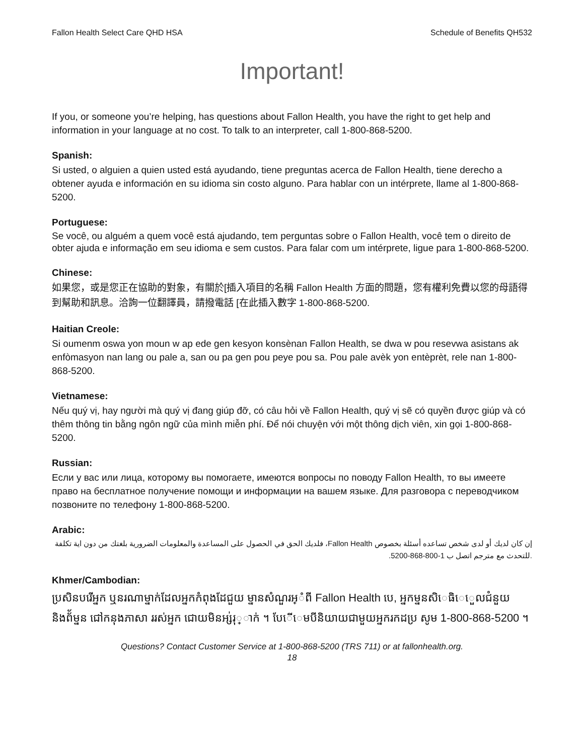Fallon Health Select Care QHD HSA Schedule of Benefits QH532
Important!
If you, or someone you’re helping, has questions about Fallon Health, you have the right to get help and information in your language at no cost. To talk to an interpreter, call 1-800-868-5200.
Spanish:
Si usted, o alguien a quien usted está ayudando, tiene preguntas acerca de Fallon Health, tiene derecho a obtener ayuda e información en su idioma sin costo alguno. Para hablar con un intérprete, llame al 1-800-868-5200.
Portuguese:
Se você, ou alguém a quem você está ajudando, tem perguntas sobre o Fallon Health, você tem o direito de obter ajuda e informação em seu idioma e sem custos. Para falar com um intérprete, ligue para 1-800-868-5200.
Chinese:
如果您，或是您正在協助的對象，有關於[插入項目的名稱 Fallon Health 方面的問題，您有權利免費以您的母語得到幫助和訊息。洽詢一位翻譯員，請撥電話 [在此插入數字 1-800-868-5200.
Haitian Creole:
Si oumenm oswa yon moun w ap ede gen kesyon konsènan Fallon Health, se dwa w pou resevwa asistans ak enfòmasyon nan lang ou pale a, san ou pa gen pou peye pou sa. Pou pale avèk yon entèprèt, rele nan 1-800-868-5200.
Vietnamese:
Nếu quý vị, hay người mà quý vị đang giúp đỡ, có câu hỏi về Fallon Health, quý vị sẽ có quyền được giúp và có thêm thông tin bằng ngôn ngữ của mình miễn phí. Để nói chuyện với một thông dịch viên, xin gọi 1-800-868-5200.
Russian:
Если у вас или лица, которому вы помогаете, имеются вопросы по поводу Fallon Health, то вы имеете право на бесплатное получение помощи и информации на вашем языке. Для разговора с переводчиком позвоните по телефону 1-800-868-5200.
Arabic:
إن كان لديك أو لدى شخص تساعده أسئلة بخصوص Fallon Health، فلديك الحق في الحصول على المساعدة والمعلومات الضرورية بلغتك من دون اية تكلفة .للتحدث مع مترجم اتصل ب 1-800-868-5200.
Khmer/Cambodian:
ប្រសិនបរើអ្នក ឬនរណាម្នាក់ដែលអ្នកកំពុងដែជួយ ម្នានសំណួរអ្ំពី Fallon Health បេ, អ្នកម្ននសិេធិេេួលជំនួយនិងព័័ម្នន ជៅកនុងភាសា ររស់អ្នក ជោយមិនអ្ស់រុ្ាក់ ។ បែើេមបីនិយាយជាមួយអ្នករកដប្រ សូម 1-800-868-5200 ។
Questions? Contact Customer Service at 1-800-868-5200 (TRS 711) or at fallonhealth.org.
18